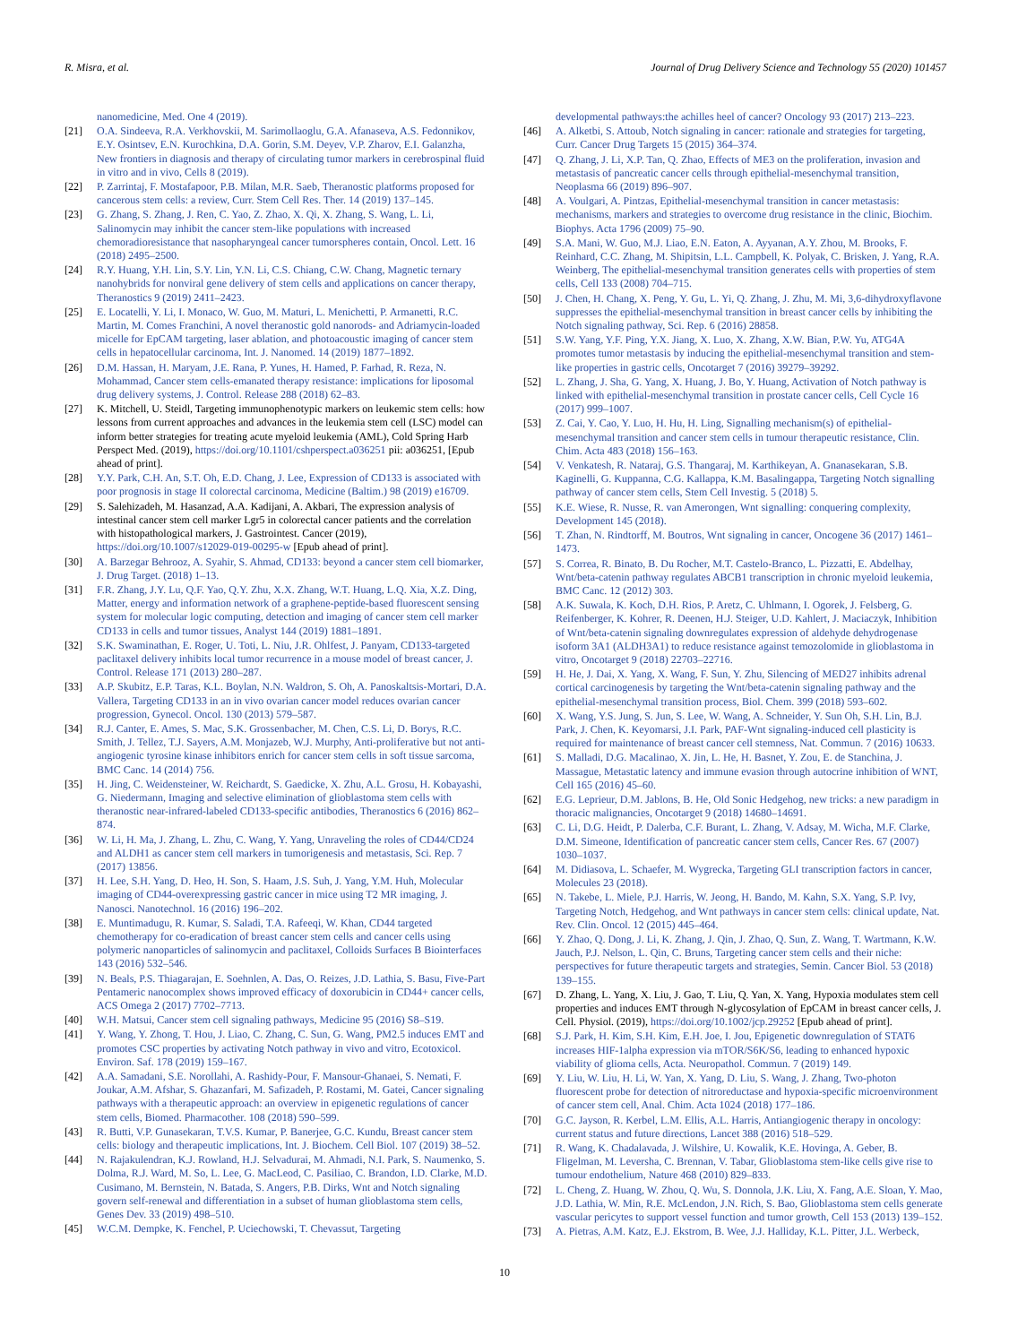R. Misra, et al. Journal of Drug Delivery Science and Technology 55 (2020) 101457
nanomedicine, Med. One 4 (2019).
[21] O.A. Sindeeva, R.A. Verkhovskii, M. Sarimollaoglu, G.A. Afanaseva, A.S. Fedonnikov, E.Y. Osintsev, E.N. Kurochkina, D.A. Gorin, S.M. Deyev, V.P. Zharov, E.I. Galanzha, New frontiers in diagnosis and therapy of circulating tumor markers in cerebrospinal fluid in vitro and in vivo, Cells 8 (2019).
[22] P. Zarrintaj, F. Mostafapoor, P.B. Milan, M.R. Saeb, Theranostic platforms proposed for cancerous stem cells: a review, Curr. Stem Cell Res. Ther. 14 (2019) 137–145.
[23] G. Zhang, S. Zhang, J. Ren, C. Yao, Z. Zhao, X. Qi, X. Zhang, S. Wang, L. Li, Salinomycin may inhibit the cancer stem-like populations with increased chemoradioresistance that nasopharyngeal cancer tumorspheres contain, Oncol. Lett. 16 (2018) 2495–2500.
[24] R.Y. Huang, Y.H. Lin, S.Y. Lin, Y.N. Li, C.S. Chiang, C.W. Chang, Magnetic ternary nanohybrids for nonviral gene delivery of stem cells and applications on cancer therapy, Theranostics 9 (2019) 2411–2423.
[25] E. Locatelli, Y. Li, I. Monaco, W. Guo, M. Maturi, L. Menichetti, P. Armanetti, R.C. Martin, M. Comes Franchini, A novel theranostic gold nanorods- and Adriamycin-loaded micelle for EpCAM targeting, laser ablation, and photoacoustic imaging of cancer stem cells in hepatocellular carcinoma, Int. J. Nanomed. 14 (2019) 1877–1892.
[26] D.M. Hassan, H. Maryam, J.E. Rana, P. Yunes, H. Hamed, P. Farhad, R. Reza, N. Mohammad, Cancer stem cells-emanated therapy resistance: implications for liposomal drug delivery systems, J. Control. Release 288 (2018) 62–83.
[27] K. Mitchell, U. Steidl, Targeting immunophenotypic markers on leukemic stem cells: how lessons from current approaches and advances in the leukemia stem cell (LSC) model can inform better strategies for treating acute myeloid leukemia (AML), Cold Spring Harb Perspect Med. (2019), https://doi.org/10.1101/cshperspect.a036251 pii: a036251, [Epub ahead of print].
[28] Y.Y. Park, C.H. An, S.T. Oh, E.D. Chang, J. Lee, Expression of CD133 is associated with poor prognosis in stage II colorectal carcinoma, Medicine (Baltim.) 98 (2019) e16709.
[29] S. Salehizadeh, M. Hasanzad, A.A. Kadijani, A. Akbari, The expression analysis of intestinal cancer stem cell marker Lgr5 in colorectal cancer patients and the correlation with histopathological markers, J. Gastrointest. Cancer (2019), https://doi.org/10.1007/s12029-019-00295-w [Epub ahead of print].
[30] A. Barzegar Behrooz, A. Syahir, S. Ahmad, CD133: beyond a cancer stem cell biomarker, J. Drug Target. (2018) 1–13.
[31] F.R. Zhang, J.Y. Lu, Q.F. Yao, Q.Y. Zhu, X.X. Zhang, W.T. Huang, L.Q. Xia, X.Z. Ding, Matter, energy and information network of a graphene-peptide-based fluorescent sensing system for molecular logic computing, detection and imaging of cancer stem cell marker CD133 in cells and tumor tissues, Analyst 144 (2019) 1881–1891.
[32] S.K. Swaminathan, E. Roger, U. Toti, L. Niu, J.R. Ohlfest, J. Panyam, CD133-targeted paclitaxel delivery inhibits local tumor recurrence in a mouse model of breast cancer, J. Control. Release 171 (2013) 280–287.
[33] A.P. Skubitz, E.P. Taras, K.L. Boylan, N.N. Waldron, S. Oh, A. Panoskaltsis-Mortari, D.A. Vallera, Targeting CD133 in an in vivo ovarian cancer model reduces ovarian cancer progression, Gynecol. Oncol. 130 (2013) 579–587.
[34] R.J. Canter, E. Ames, S. Mac, S.K. Grossenbacher, M. Chen, C.S. Li, D. Borys, R.C. Smith, J. Tellez, T.J. Sayers, A.M. Monjazeb, W.J. Murphy, Anti-proliferative but not anti-angiogenic tyrosine kinase inhibitors enrich for cancer stem cells in soft tissue sarcoma, BMC Canc. 14 (2014) 756.
[35] H. Jing, C. Weidensteiner, W. Reichardt, S. Gaedicke, X. Zhu, A.L. Grosu, H. Kobayashi, G. Niedermann, Imaging and selective elimination of glioblastoma stem cells with theranostic near-infrared-labeled CD133-specific antibodies, Theranostics 6 (2016) 862–874.
[36] W. Li, H. Ma, J. Zhang, L. Zhu, C. Wang, Y. Yang, Unraveling the roles of CD44/CD24 and ALDH1 as cancer stem cell markers in tumorigenesis and metastasis, Sci. Rep. 7 (2017) 13856.
[37] H. Lee, S.H. Yang, D. Heo, H. Son, S. Haam, J.S. Suh, J. Yang, Y.M. Huh, Molecular imaging of CD44-overexpressing gastric cancer in mice using T2 MR imaging, J. Nanosci. Nanotechnol. 16 (2016) 196–202.
[38] E. Muntimadugu, R. Kumar, S. Saladi, T.A. Rafeeqi, W. Khan, CD44 targeted chemotherapy for co-eradication of breast cancer stem cells and cancer cells using polymeric nanoparticles of salinomycin and paclitaxel, Colloids Surfaces B Biointerfaces 143 (2016) 532–546.
[39] N. Beals, P.S. Thiagarajan, E. Soehnlen, A. Das, O. Reizes, J.D. Lathia, S. Basu, Five-Part Pentameric nanocomplex shows improved efficacy of doxorubicin in CD44+ cancer cells, ACS Omega 2 (2017) 7702–7713.
[40] W.H. Matsui, Cancer stem cell signaling pathways, Medicine 95 (2016) S8–S19.
[41] Y. Wang, Y. Zhong, T. Hou, J. Liao, C. Zhang, C. Sun, G. Wang, PM2.5 induces EMT and promotes CSC properties by activating Notch pathway in vivo and vitro, Ecotoxicol. Environ. Saf. 178 (2019) 159–167.
[42] A.A. Samadani, S.E. Norollahi, A. Rashidy-Pour, F. Mansour-Ghanaei, S. Nemati, F. Joukar, A.M. Afshar, S. Ghazanfari, M. Safizadeh, P. Rostami, M. Gatei, Cancer signaling pathways with a therapeutic approach: an overview in epigenetic regulations of cancer stem cells, Biomed. Pharmacother. 108 (2018) 590–599.
[43] R. Butti, V.P. Gunasekaran, T.V.S. Kumar, P. Banerjee, G.C. Kundu, Breast cancer stem cells: biology and therapeutic implications, Int. J. Biochem. Cell Biol. 107 (2019) 38–52.
[44] N. Rajakulendran, K.J. Rowland, H.J. Selvadurai, M. Ahmadi, N.I. Park, S. Naumenko, S. Dolma, R.J. Ward, M. So, L. Lee, G. MacLeod, C. Pasiliao, C. Brandon, I.D. Clarke, M.D. Cusimano, M. Bernstein, N. Batada, S. Angers, P.B. Dirks, Wnt and Notch signaling govern self-renewal and differentiation in a subset of human glioblastoma stem cells, Genes Dev. 33 (2019) 498–510.
[45] W.C.M. Dempke, K. Fenchel, P. Uciechowski, T. Chevassut, Targeting
developmental pathways:the achilles heel of cancer? Oncology 93 (2017) 213–223.
[46] A. Alketbi, S. Attoub, Notch signaling in cancer: rationale and strategies for targeting, Curr. Cancer Drug Targets 15 (2015) 364–374.
[47] Q. Zhang, J. Li, X.P. Tan, Q. Zhao, Effects of ME3 on the proliferation, invasion and metastasis of pancreatic cancer cells through epithelial-mesenchymal transition, Neoplasma 66 (2019) 896–907.
[48] A. Voulgari, A. Pintzas, Epithelial-mesenchymal transition in cancer metastasis: mechanisms, markers and strategies to overcome drug resistance in the clinic, Biochim. Biophys. Acta 1796 (2009) 75–90.
[49] S.A. Mani, W. Guo, M.J. Liao, E.N. Eaton, A. Ayyanan, A.Y. Zhou, M. Brooks, F. Reinhard, C.C. Zhang, M. Shipitsin, L.L. Campbell, K. Polyak, C. Brisken, J. Yang, R.A. Weinberg, The epithelial-mesenchymal transition generates cells with properties of stem cells, Cell 133 (2008) 704–715.
[50] J. Chen, H. Chang, X. Peng, Y. Gu, L. Yi, Q. Zhang, J. Zhu, M. Mi, 3,6-dihydroxyflavone suppresses the epithelial-mesenchymal transition in breast cancer cells by inhibiting the Notch signaling pathway, Sci. Rep. 6 (2016) 28858.
[51] S.W. Yang, Y.F. Ping, Y.X. Jiang, X. Luo, X. Zhang, X.W. Bian, P.W. Yu, ATG4A promotes tumor metastasis by inducing the epithelial-mesenchymal transition and stem-like properties in gastric cells, Oncotarget 7 (2016) 39279–39292.
[52] L. Zhang, J. Sha, G. Yang, X. Huang, J. Bo, Y. Huang, Activation of Notch pathway is linked with epithelial-mesenchymal transition in prostate cancer cells, Cell Cycle 16 (2017) 999–1007.
[53] Z. Cai, Y. Cao, Y. Luo, H. Hu, H. Ling, Signalling mechanism(s) of epithelial-mesenchymal transition and cancer stem cells in tumour therapeutic resistance, Clin. Chim. Acta 483 (2018) 156–163.
[54] V. Venkatesh, R. Nataraj, G.S. Thangaraj, M. Karthikeyan, A. Gnanasekaran, S.B. Kaginelli, G. Kuppanna, C.G. Kallappa, K.M. Basalingappa, Targeting Notch signalling pathway of cancer stem cells, Stem Cell Investig. 5 (2018) 5.
[55] K.E. Wiese, R. Nusse, R. van Amerongen, Wnt signalling: conquering complexity, Development 145 (2018).
[56] T. Zhan, N. Rindtorff, M. Boutros, Wnt signaling in cancer, Oncogene 36 (2017) 1461–1473.
[57] S. Correa, R. Binato, B. Du Rocher, M.T. Castelo-Branco, L. Pizzatti, E. Abdelhay, Wnt/beta-catenin pathway regulates ABCB1 transcription in chronic myeloid leukemia, BMC Canc. 12 (2012) 303.
[58] A.K. Suwala, K. Koch, D.H. Rios, P. Aretz, C. Uhlmann, I. Ogorek, J. Felsberg, G. Reifenberger, K. Kohrer, R. Deenen, H.J. Steiger, U.D. Kahlert, J. Maciaczyk, Inhibition of Wnt/beta-catenin signaling downregulates expression of aldehyde dehydrogenase isoform 3A1 (ALDH3A1) to reduce resistance against temozolomide in glioblastoma in vitro, Oncotarget 9 (2018) 22703–22716.
[59] H. He, J. Dai, X. Yang, X. Wang, F. Sun, Y. Zhu, Silencing of MED27 inhibits adrenal cortical carcinogenesis by targeting the Wnt/beta-catenin signaling pathway and the epithelial-mesenchymal transition process, Biol. Chem. 399 (2018) 593–602.
[60] X. Wang, Y.S. Jung, S. Jun, S. Lee, W. Wang, A. Schneider, Y. Sun Oh, S.H. Lin, B.J. Park, J. Chen, K. Keyomarsi, J.I. Park, PAF-Wnt signaling-induced cell plasticity is required for maintenance of breast cancer cell stemness, Nat. Commun. 7 (2016) 10633.
[61] S. Malladi, D.G. Macalinao, X. Jin, L. He, H. Basnet, Y. Zou, E. de Stanchina, J. Massague, Metastatic latency and immune evasion through autocrine inhibition of WNT, Cell 165 (2016) 45–60.
[62] E.G. Leprieur, D.M. Jablons, B. He, Old Sonic Hedgehog, new tricks: a new paradigm in thoracic malignancies, Oncotarget 9 (2018) 14680–14691.
[63] C. Li, D.G. Heidt, P. Dalerba, C.F. Burant, L. Zhang, V. Adsay, M. Wicha, M.F. Clarke, D.M. Simeone, Identification of pancreatic cancer stem cells, Cancer Res. 67 (2007) 1030–1037.
[64] M. Didiasova, L. Schaefer, M. Wygrecka, Targeting GLI transcription factors in cancer, Molecules 23 (2018).
[65] N. Takebe, L. Miele, P.J. Harris, W. Jeong, H. Bando, M. Kahn, S.X. Yang, S.P. Ivy, Targeting Notch, Hedgehog, and Wnt pathways in cancer stem cells: clinical update, Nat. Rev. Clin. Oncol. 12 (2015) 445–464.
[66] Y. Zhao, Q. Dong, J. Li, K. Zhang, J. Qin, J. Zhao, Q. Sun, Z. Wang, T. Wartmann, K.W. Jauch, P.J. Nelson, L. Qin, C. Bruns, Targeting cancer stem cells and their niche: perspectives for future therapeutic targets and strategies, Semin. Cancer Biol. 53 (2018) 139–155.
[67] D. Zhang, L. Yang, X. Liu, J. Gao, T. Liu, Q. Yan, X. Yang, Hypoxia modulates stem cell properties and induces EMT through N-glycosylation of EpCAM in breast cancer cells, J. Cell. Physiol. (2019), https://doi.org/10.1002/jcp.29252 [Epub ahead of print].
[68] S.J. Park, H. Kim, S.H. Kim, E.H. Joe, I. Jou, Epigenetic downregulation of STAT6 increases HIF-1alpha expression via mTOR/S6K/S6, leading to enhanced hypoxic viability of glioma cells, Acta. Neuropathol. Commun. 7 (2019) 149.
[69] Y. Liu, W. Liu, H. Li, W. Yan, X. Yang, D. Liu, S. Wang, J. Zhang, Two-photon fluorescent probe for detection of nitroreductase and hypoxia-specific microenvironment of cancer stem cell, Anal. Chim. Acta 1024 (2018) 177–186.
[70] G.C. Jayson, R. Kerbel, L.M. Ellis, A.L. Harris, Antiangiogenic therapy in oncology: current status and future directions, Lancet 388 (2016) 518–529.
[71] R. Wang, K. Chadalavada, J. Wilshire, U. Kowalik, K.E. Hovinga, A. Geber, B. Fligelman, M. Leversha, C. Brennan, V. Tabar, Glioblastoma stem-like cells give rise to tumour endothelium, Nature 468 (2010) 829–833.
[72] L. Cheng, Z. Huang, W. Zhou, Q. Wu, S. Donnola, J.K. Liu, X. Fang, A.E. Sloan, Y. Mao, J.D. Lathia, W. Min, R.E. McLendon, J.N. Rich, S. Bao, Glioblastoma stem cells generate vascular pericytes to support vessel function and tumor growth, Cell 153 (2013) 139–152.
[73] A. Pietras, A.M. Katz, E.J. Ekstrom, B. Wee, J.J. Halliday, K.L. Pitter, J.L. Werbeck,
10